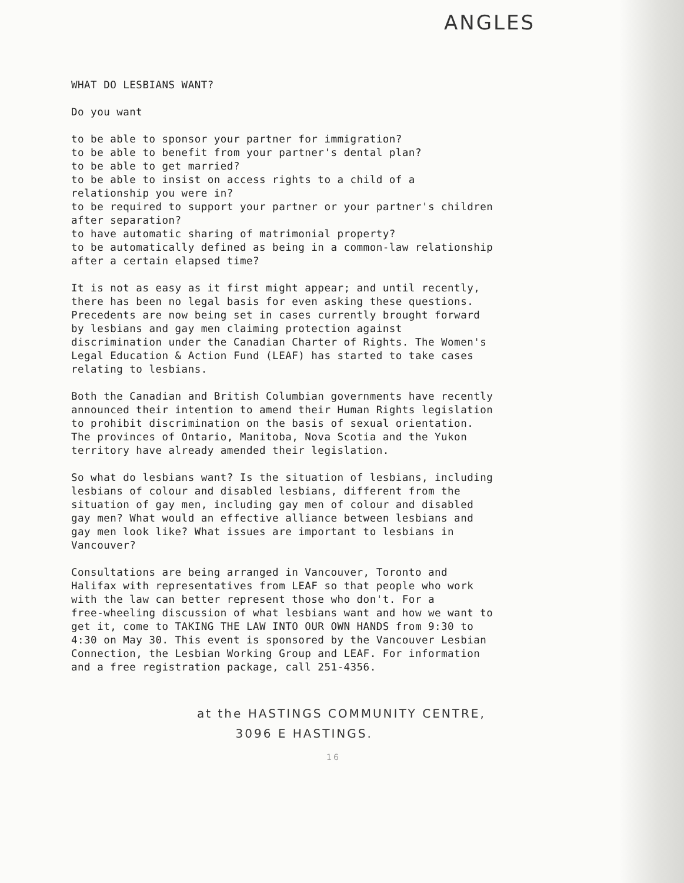ANGLES
WHAT DO LESBIANS WANT?
Do you want
to be able to sponsor your partner for immigration?
to be able to benefit from your partner's dental plan?
to be able to get married?
to be able to insist on access rights to a child of a
relationship you were in?
to be required to support your partner or your partner's children
after separation?
to have automatic sharing of matrimonial property?
to be automatically defined as being in a common-law relationship
after a certain elapsed time?
It is not as easy as it first might appear; and until recently,
there has been no legal basis for even asking these questions.
Precedents are now being set in cases currently brought forward
by lesbians and gay men claiming protection against
discrimination under the Canadian Charter of Rights. The Women's
Legal Education & Action Fund (LEAF) has started to take cases
relating to lesbians.
Both the Canadian and British Columbian governments have recently
announced their intention to amend their Human Rights legislation
to prohibit discrimination on the basis of sexual orientation.
The provinces of Ontario, Manitoba, Nova Scotia and the Yukon
territory have already amended their legislation.
So what do lesbians want? Is the situation of lesbians, including
lesbians of colour and disabled lesbians, different from the
situation of gay men, including gay men of colour and disabled
gay men? What would an effective alliance between lesbians and
gay men look like? What issues are important to lesbians in
Vancouver?
Consultations are being arranged in Vancouver, Toronto and
Halifax with representatives from LEAF so that people who work
with the law can better represent those who don't. For a
free-wheeling discussion of what lesbians want and how we want to
get it, come to TAKING THE LAW INTO OUR OWN HANDS from 9:30 to
4:30 on May 30. This event is sponsored by the Vancouver Lesbian
Connection, the Lesbian Working Group and LEAF. For information
and a free registration package, call 251-4356.
at the HASTINGS COMMUNITY CENTRE,
3096 E HASTINGS.
16